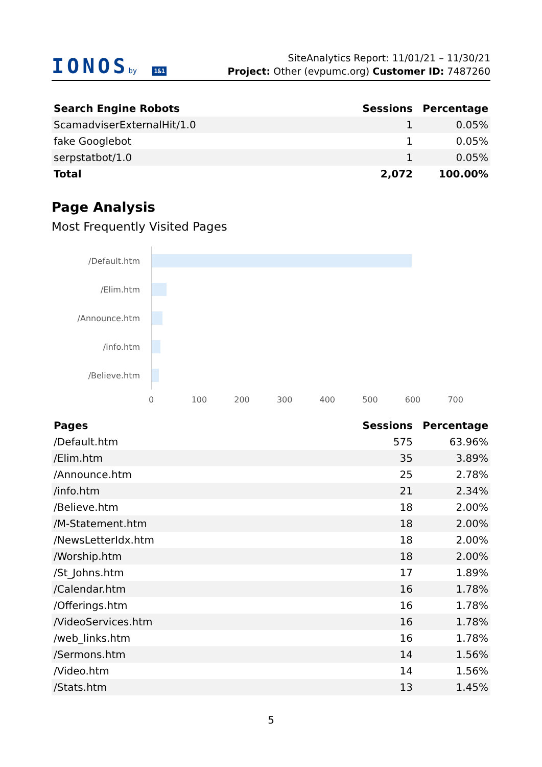IONOSby 1&1
SiteAnalytics Report: 11/01/21 – 11/30/21
Project: Other (evpumc.org) Customer ID: 7487260
| Search Engine Robots | Sessions | Percentage |
| --- | --- | --- |
| ScamadviserExternalHit/1.0 | 1 | 0.05% |
| fake Googlebot | 1 | 0.05% |
| serpstatbot/1.0 | 1 | 0.05% |
| Total | 2,072 | 100.00% |
Page Analysis
Most Frequently Visited Pages
/Default.htm
/Elim.htm
/Announce.htm
/info.htm
/Believe.htm
0 100 200 300 400 500 600 700
| Pages | Sessions | Percentage |
| --- | --- | --- |
| /Default.htm | 575 | 63.96% |
| /Elim.htm | 35 | 3.89% |
| /Announce.htm | 25 | 2.78% |
| /info.htm | 21 | 2.34% |
| /Believe.htm | 18 | 2.00% |
| /M-Statement.htm | 18 | 2.00% |
| /NewsLetterIdx.htm | 18 | 2.00% |
| /Worship.htm | 18 | 2.00% |
| /St_Johns.htm | 17 | 1.89% |
| /Calendar.htm | 16 | 1.78% |
| /Offerings.htm | 16 | 1.78% |
| /VideoServices.htm | 16 | 1.78% |
| /web_links.htm | 16 | 1.78% |
| /Sermons.htm | 14 | 1.56% |
| /Video.htm | 14 | 1.56% |
| /Stats.htm | 13 | 1.45% |
5